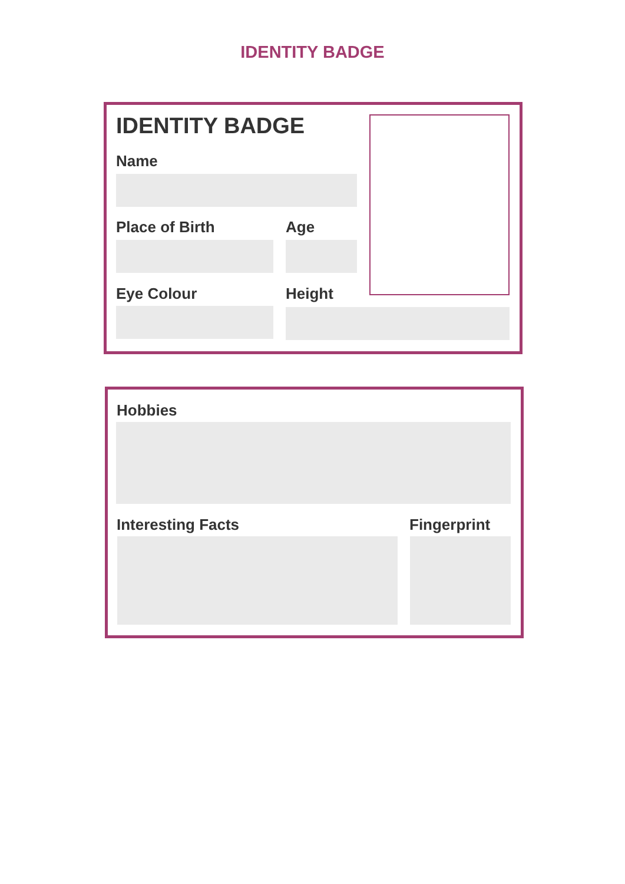IDENTITY BADGE
IDENTITY BADGE
Name
Place of Birth Age
Eye Colour Height
Hobbies
Interesting Facts Fingerprint